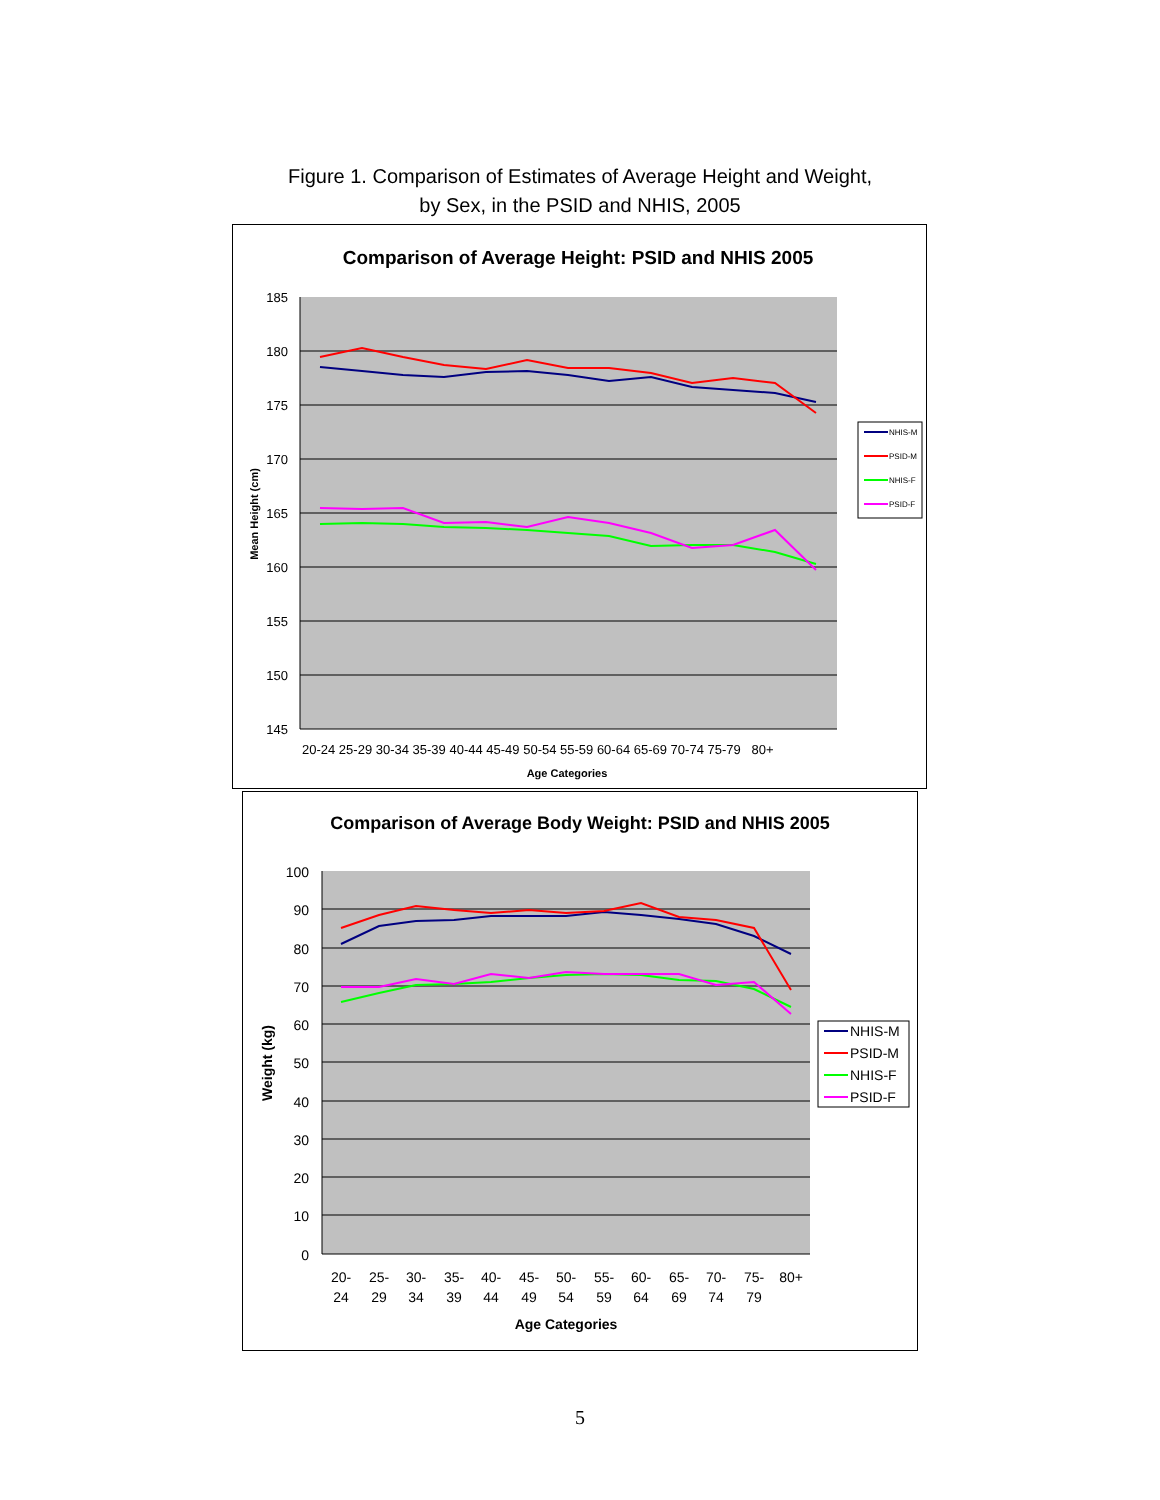Figure 1. Comparison of Estimates of Average Height and Weight,
by Sex, in the PSID and NHIS, 2005
Comparison of Average Height: PSID and NHIS 2005
185
180
175
170
165
160
155
150
145
Mean Height (cm)
20-24 25-29 30-34 35-39 40-44 45-49 50-54 55-59 60-64 65-69 70-74 75-79 80+
Age Categories
NHIS-M
PSID-M
NHIS-F
PSID-F
Comparison of Average Body Weight: PSID and NHIS 2005
100
90
80
70
60
50
40
30
20
10
0
Weight (kg)
20-
24
25-
29
30-
34
35-
39
40-
44
45-
49
50-
54
55-
59
60-
64
65-
69
70-
74
75-
79
80+
Age Categories
NHIS-M
PSID-M
NHIS-F
PSID-F
5